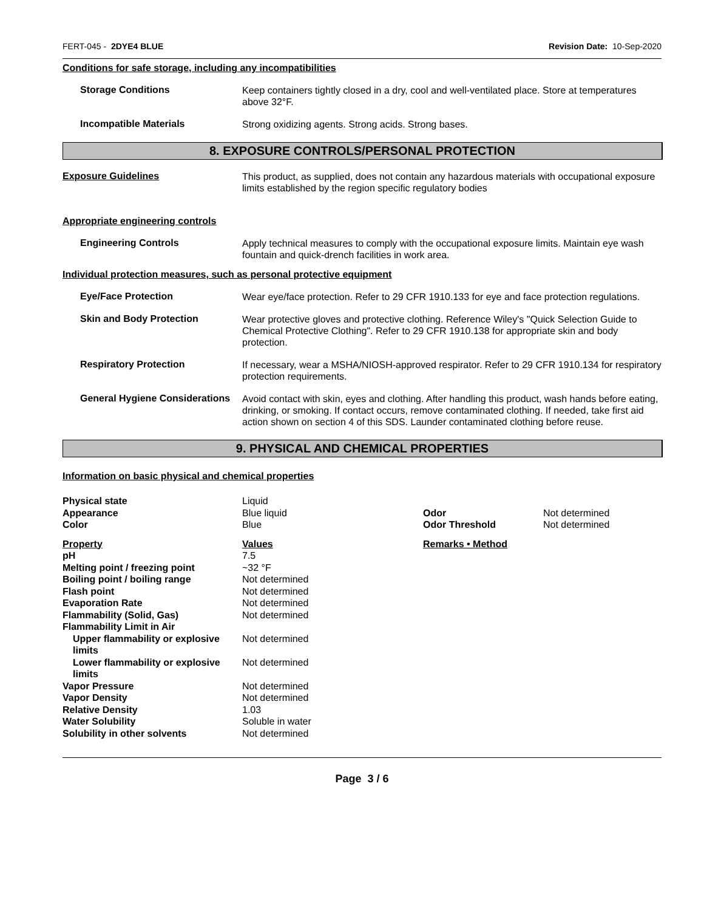FERT-045 - 2DYE4 BLUE Revision Date: 10-Sep-2020
Conditions for safe storage, including any incompatibilities
Storage Conditions
Keep containers tightly closed in a dry, cool and well-ventilated place. Store at temperatures above 32°F.
Incompatible Materials
Strong oxidizing agents. Strong acids. Strong bases.
8. EXPOSURE CONTROLS/PERSONAL PROTECTION
Exposure Guidelines
This product, as supplied, does not contain any hazardous materials with occupational exposure limits established by the region specific regulatory bodies
Appropriate engineering controls
Engineering Controls
Apply technical measures to comply with the occupational exposure limits. Maintain eye wash fountain and quick-drench facilities in work area.
Individual protection measures, such as personal protective equipment
Eye/Face Protection
Wear eye/face protection. Refer to 29 CFR 1910.133 for eye and face protection regulations.
Skin and Body Protection
Wear protective gloves and protective clothing. Reference Wiley's "Quick Selection Guide to Chemical Protective Clothing". Refer to 29 CFR 1910.138 for appropriate skin and body protection.
Respiratory Protection
If necessary, wear a MSHA/NIOSH-approved respirator. Refer to 29 CFR 1910.134 for respiratory protection requirements.
General Hygiene Considerations
Avoid contact with skin, eyes and clothing. After handling this product, wash hands before eating, drinking, or smoking. If contact occurs, remove contaminated clothing. If needed, take first aid action shown on section 4 of this SDS. Launder contaminated clothing before reuse.
9. PHYSICAL AND CHEMICAL PROPERTIES
Information on basic physical and chemical properties
| Physical state | Liquid | | |
| Appearance | Blue liquid | Odor | Not determined |
| Color | Blue | Odor Threshold | Not determined |
| Property | Values | Remarks • Method | |
| pH | 7.5 | | |
| Melting point / freezing point | ~32 °F | | |
| Boiling point / boiling range | Not determined | | |
| Flash point | Not determined | | |
| Evaporation Rate | Not determined | | |
| Flammability (Solid, Gas) | Not determined | | |
| Flammability Limit in Air | | | |
| Upper flammability or explosive limits | Not determined | | |
| Lower flammability or explosive limits | Not determined | | |
| Vapor Pressure | Not determined | | |
| Vapor Density | Not determined | | |
| Relative Density | 1.03 | | |
| Water Solubility | Soluble in water | | |
| Solubility in other solvents | Not determined | | |
Page 3 / 6